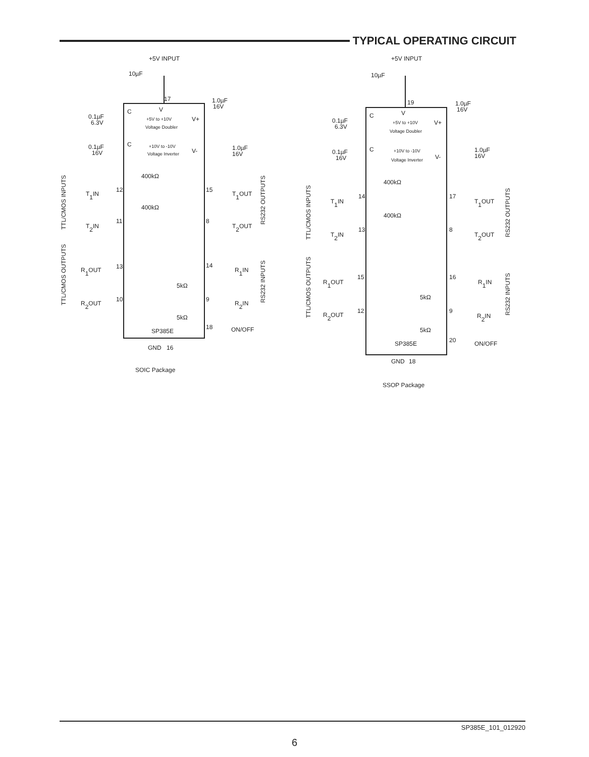TYPICAL OPERATING CIRCUIT
+5V INPUT
10µF
17
C
V
+5V to +10V
Voltage Doubler
V+
0.1µF
6.3V
1.0µF
16V
C
+10V to -10V
Voltage Inverter
V-
0.1µF
16V
1.0µF
16V
400kΩ
T1IN
12
15
T1OUT
400kΩ
T2IN
11
8
T2OUT
R1OUT
13
14
R1IN
5kΩ
R2OUT
10
9
R2IN
5kΩ
18
ON/OFF
SP385E
GND
16
SOIC Package
TTL/CMOS INPUTS
RS232 OUTPUTS
TTL/CMOS OUTPUTS
RS232 INPUTS
+5V INPUT
10µF
19
C
V
+5V to +10V
Voltage Doubler
V+
0.1µF
6.3V
1.0µF
16V
C
+10V to -10V
Voltage Inverter
V-
0.1µF
16V
1.0µF
16V
400kΩ
T1IN
14
17
T1OUT
400kΩ
T2IN
13
8
T2OUT
R1OUT
15
16
R1IN
5kΩ
R2OUT
12
9
R2IN
5kΩ
20
ON/OFF
SP385E
GND
18
SSOP Package
TTL/CMOS INPUTS
RS232 OUTPUTS
TTL/CMOS OUTPUTS
RS232 INPUTS
SP385E_101_012920
6